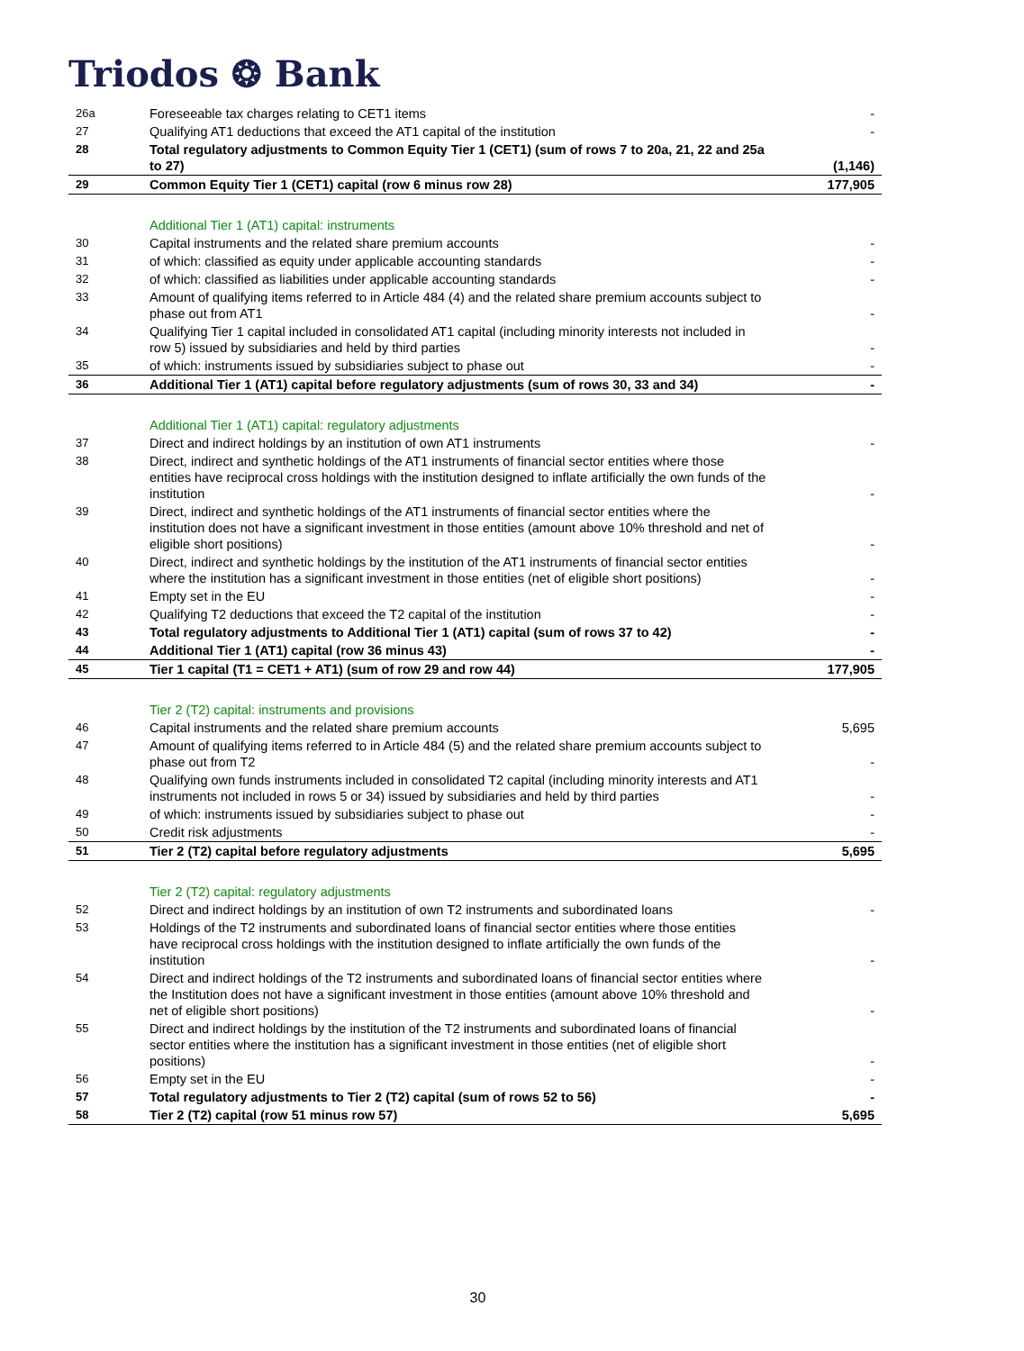Triodos ❂ Bank
| 26a | Foreseeable tax charges relating to CET1 items | - |
| 27 | Qualifying AT1 deductions that exceed the AT1 capital of the institution | - |
| 28 | Total regulatory adjustments to Common Equity Tier 1 (CET1) (sum of rows 7 to 20a, 21, 22 and 25a to 27) | (1,146) |
| 29 | Common Equity Tier 1 (CET1) capital (row 6 minus row 28) | 177,905 |
| | Additional Tier 1 (AT1) capital: instruments | |
| 30 | Capital instruments and the related share premium accounts | - |
| 31 | of which: classified as equity under applicable accounting standards | - |
| 32 | of which: classified as liabilities under applicable accounting standards | - |
| 33 | Amount of qualifying items referred to in Article 484 (4) and the related share premium accounts subject to phase out from AT1 | - |
| 34 | Qualifying Tier 1 capital included in consolidated AT1 capital (including minority interests not included in row 5) issued by subsidiaries and held by third parties | - |
| 35 | of which: instruments issued by subsidiaries subject to phase out | - |
| 36 | Additional Tier 1 (AT1) capital before regulatory adjustments (sum of rows 30, 33 and 34) | - |
| | Additional Tier 1 (AT1) capital: regulatory adjustments | |
| 37 | Direct and indirect holdings by an institution of own AT1 instruments | - |
| 38 | Direct, indirect and synthetic holdings of the AT1 instruments of financial sector entities where those entities have reciprocal cross holdings with the institution designed to inflate artificially the own funds of the institution | - |
| 39 | Direct, indirect and synthetic holdings of the AT1 instruments of financial sector entities where the institution does not have a significant investment in those entities (amount above 10% threshold and net of eligible short positions) | - |
| 40 | Direct, indirect and synthetic holdings by the institution of the AT1 instruments of financial sector entities where the institution has a significant investment in those entities (net of eligible short positions) | - |
| 41 | Empty set in the EU | - |
| 42 | Qualifying T2 deductions that exceed the T2 capital of the institution | - |
| 43 | Total regulatory adjustments to Additional Tier 1 (AT1) capital (sum of rows 37 to 42) | - |
| 44 | Additional Tier 1 (AT1) capital (row 36 minus 43) | - |
| 45 | Tier 1 capital (T1 = CET1 + AT1) (sum of row 29 and row 44) | 177,905 |
| | Tier 2 (T2) capital: instruments and provisions | |
| 46 | Capital instruments and the related share premium accounts | 5,695 |
| 47 | Amount of qualifying items referred to in Article 484 (5) and the related share premium accounts subject to phase out from T2 | - |
| 48 | Qualifying own funds instruments included in consolidated T2 capital (including minority interests and AT1 instruments not included in rows 5 or 34) issued by subsidiaries and held by third parties | - |
| 49 | of which: instruments issued by subsidiaries subject to phase out | - |
| 50 | Credit risk adjustments | - |
| 51 | Tier 2 (T2) capital before regulatory adjustments | 5,695 |
| | Tier 2 (T2) capital: regulatory adjustments | |
| 52 | Direct and indirect holdings by an institution of own T2 instruments and subordinated loans | - |
| 53 | Holdings of the T2 instruments and subordinated loans of financial sector entities where those entities have reciprocal cross holdings with the institution designed to inflate artificially the own funds of the institution | - |
| 54 | Direct and indirect holdings of the T2 instruments and subordinated loans of financial sector entities where the Institution does not have a significant investment in those entities (amount above 10% threshold and net of eligible short positions) | - |
| 55 | Direct and indirect holdings by the institution of the T2 instruments and subordinated loans of financial sector entities where the institution has a significant investment in those entities (net of eligible short positions) | - |
| 56 | Empty set in the EU | - |
| 57 | Total regulatory adjustments to Tier 2 (T2) capital (sum of rows 52 to 56) | - |
| 58 | Tier 2 (T2) capital (row 51 minus row 57) | 5,695 |
30